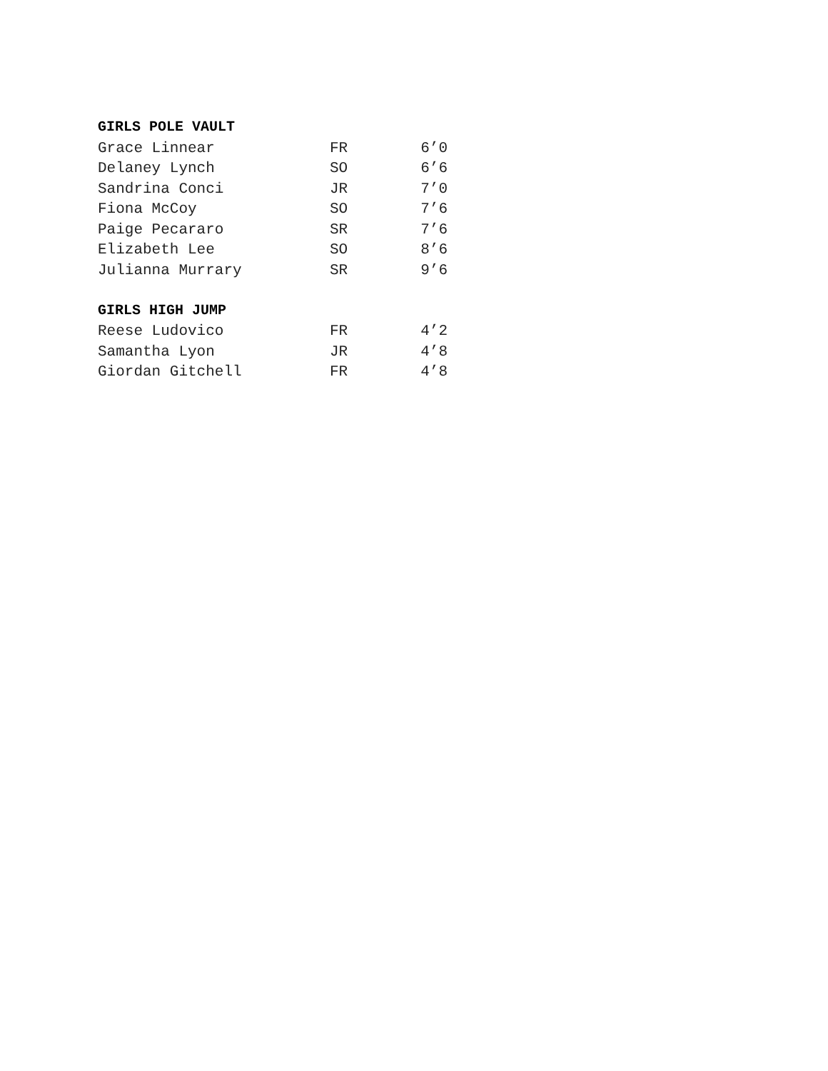GIRLS POLE VAULT
| Grace Linnear | FR | 6’0 |
| Delaney Lynch | SO | 6’6 |
| Sandrina Conci | JR | 7’0 |
| Fiona McCoy | SO | 7’6 |
| Paige Pecararo | SR | 7’6 |
| Elizabeth Lee | SO | 8’6 |
| Julianna Murrary | SR | 9’6 |
GIRLS HIGH JUMP
| Reese Ludovico | FR | 4’2 |
| Samantha Lyon | JR | 4’8 |
| Giordan Gitchell | FR | 4’8 |